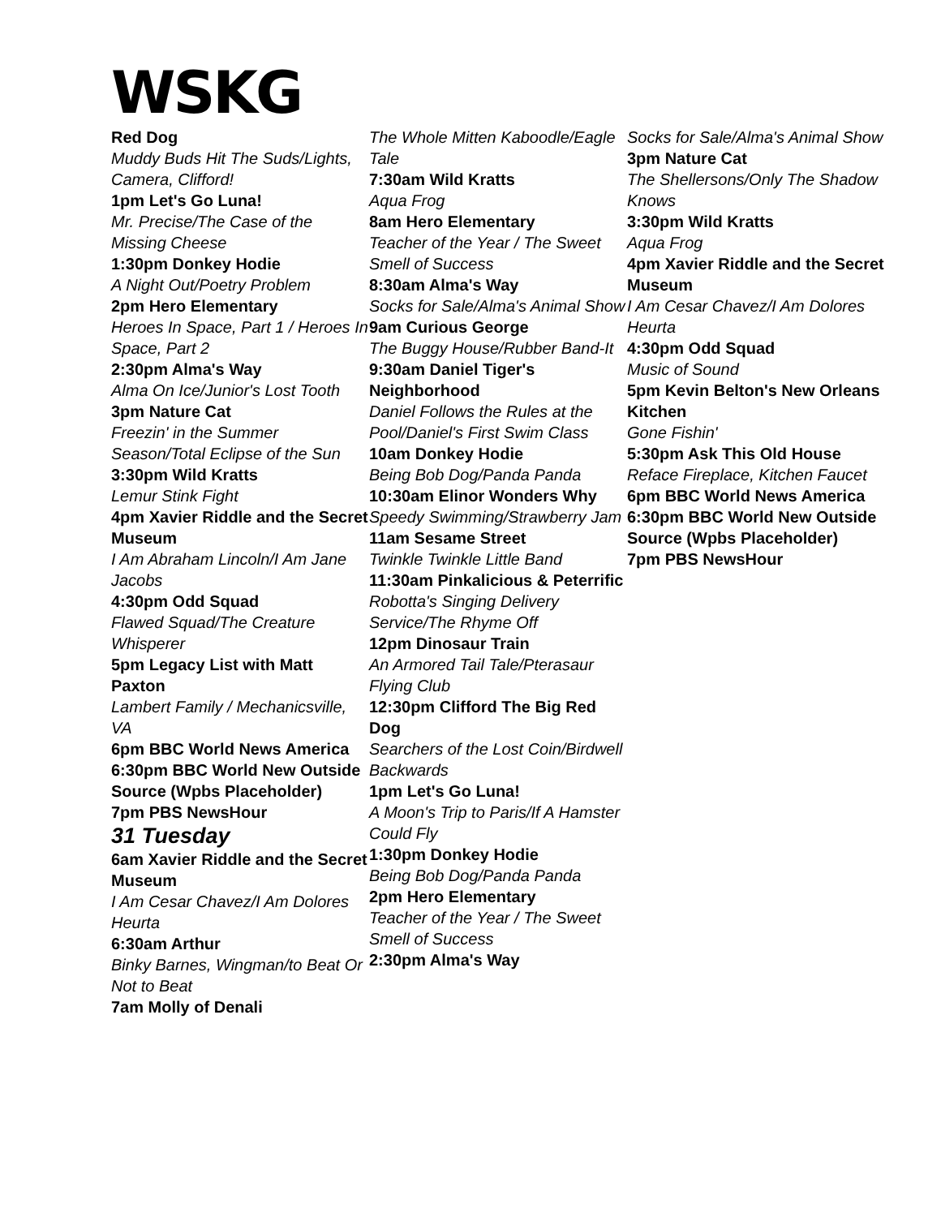WSKG
Red Dog
Muddy Buds Hit The Suds/Lights, Camera, Clifford!
1pm Let's Go Luna!
Mr. Precise/The Case of the Missing Cheese
1:30pm Donkey Hodie
A Night Out/Poetry Problem
2pm Hero Elementary
Heroes In Space, Part 1 / Heroes In Space, Part 2
2:30pm Alma's Way
Alma On Ice/Junior's Lost Tooth
3pm Nature Cat
Freezin' in the Summer Season/Total Eclipse of the Sun
3:30pm Wild Kratts
Lemur Stink Fight
4pm Xavier Riddle and the Secret Museum
I Am Abraham Lincoln/I Am Jane Jacobs
4:30pm Odd Squad
Flawed Squad/The Creature Whisperer
5pm Legacy List with Matt Paxton
Lambert Family / Mechanicsville, VA
6pm BBC World News America
6:30pm BBC World New Outside Source (Wpbs Placeholder)
7pm PBS NewsHour
31 Tuesday
6am Xavier Riddle and the Secret Museum
I Am Cesar Chavez/I Am Dolores Heurta
6:30am Arthur
Binky Barnes, Wingman/to Beat Or Not to Beat
7am Molly of Denali
The Whole Mitten Kaboodle/Eagle Tale
7:30am Wild Kratts
Aqua Frog
8am Hero Elementary
Teacher of the Year / The Sweet Smell of Success
8:30am Alma's Way
Socks for Sale/Alma's Animal Show
9am Curious George
The Buggy House/Rubber Band-It
9:30am Daniel Tiger's Neighborhood
Daniel Follows the Rules at the Pool/Daniel's First Swim Class
10am Donkey Hodie
Being Bob Dog/Panda Panda
10:30am Elinor Wonders Why
Speedy Swimming/Strawberry Jam
11am Sesame Street
Twinkle Twinkle Little Band
11:30am Pinkalicious & Peterrific
Robotta's Singing Delivery Service/The Rhyme Off
12pm Dinosaur Train
An Armored Tail Tale/Pterasaur Flying Club
12:30pm Clifford The Big Red Dog
Searchers of the Lost Coin/Birdwell Backwards
1pm Let's Go Luna!
A Moon's Trip to Paris/If A Hamster Could Fly
1:30pm Donkey Hodie
Being Bob Dog/Panda Panda
2pm Hero Elementary
Teacher of the Year / The Sweet Smell of Success
2:30pm Alma's Way
Socks for Sale/Alma's Animal Show
3pm Nature Cat
The Shellersons/Only The Shadow Knows
3:30pm Wild Kratts
Aqua Frog
4pm Xavier Riddle and the Secret Museum
I Am Cesar Chavez/I Am Dolores Heurta
4:30pm Odd Squad
Music of Sound
5pm Kevin Belton's New Orleans Kitchen
Gone Fishin'
5:30pm Ask This Old House
Reface Fireplace, Kitchen Faucet
6pm BBC World News America
6:30pm BBC World New Outside Source (Wpbs Placeholder)
7pm PBS NewsHour